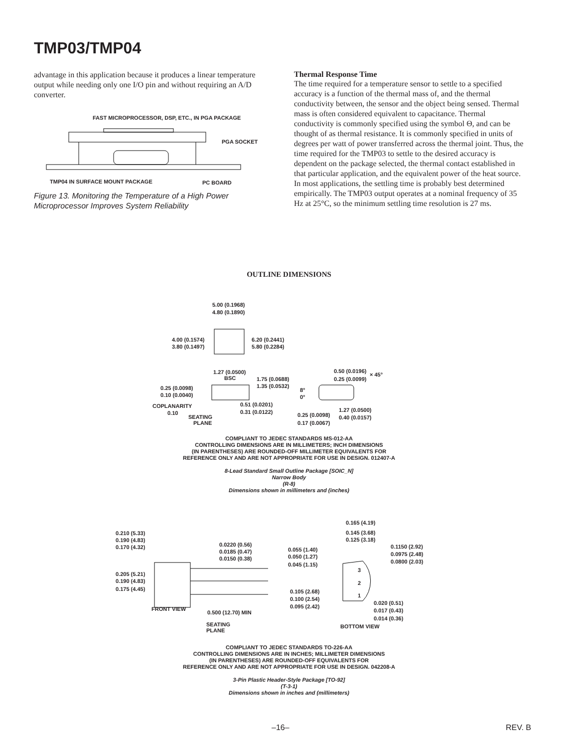TMP03/TMP04
advantage in this application because it produces a linear temperature output while needing only one I/O pin and without requiring an A/D converter.
FAST MICROPROCESSOR, DSP, ETC., IN PGA PACKAGE
PGA SOCKET
TMP04 IN SURFACE MOUNT PACKAGE
PC BOARD
Figure 13. Monitoring the Temperature of a High Power Microprocessor Improves System Reliability
Thermal Response Time
The time required for a temperature sensor to settle to a specified accuracy is a function of the thermal mass of, and the thermal conductivity between, the sensor and the object being sensed. Thermal mass is often considered equivalent to capacitance. Thermal conductivity is commonly specified using the symbol Θ, and can be thought of as thermal resistance. It is commonly specified in units of degrees per watt of power transferred across the thermal joint. Thus, the time required for the TMP03 to settle to the desired accuracy is dependent on the package selected, the thermal contact established in that particular application, and the equivalent power of the heat source. In most applications, the settling time is probably best determined empirically. The TMP03 output operates at a nominal frequency of 35 Hz at 25°C, so the minimum settling time resolution is 27 ms.
OUTLINE DIMENSIONS
5.00 (0.1968)
4.80 (0.1890)
4.00 (0.1574)
3.80 (0.1497)
6.20 (0.2441)
5.80 (0.2284)
1.27 (0.0500)
BSC
1.75 (0.0688)
1.35 (0.0532)
0.50 (0.0196)
0.25 (0.0099)
× 45°
0.25 (0.0098)
0.10 (0.0040)
8°
0°
COPLANARITY
0.10
SEATING
PLANE
0.51 (0.0201)
0.31 (0.0122)
1.27 (0.0500)
0.40 (0.0157)
0.25 (0.0098)
0.17 (0.0067)
COMPLIANT TO JEDEC STANDARDS MS-012-AA
CONTROLLING DIMENSIONS ARE IN MILLIMETERS; INCH DIMENSIONS
(IN PARENTHESES) ARE ROUNDED-OFF MILLIMETER EQUIVALENTS FOR
REFERENCE ONLY AND ARE NOT APPROPRIATE FOR USE IN DESIGN. 012407-A
8-Lead Standard Small Outline Package [SOIC_N]
Narrow Body
(R-8)
Dimensions shown in millimeters and (inches)
0.165 (4.19)
0.210 (5.33)
0.190 (4.83)
0.170 (4.32)
0.145 (3.68)
0.125 (3.18)
0.0220 (0.56)
0.0185 (0.47)
0.0150 (0.38)
0.055 (1.40)
0.050 (1.27)
0.045 (1.15)
0.1150 (2.92)
0.0975 (2.48)
0.0800 (2.03)
0.205 (5.21)
0.190 (4.83)
0.175 (4.45)
3
2
1
0.105 (2.68)
0.100 (2.54)
0.095 (2.42)
0.020 (0.51)
0.017 (0.43)
0.014 (0.36)
FRONT VIEW
0.500 (12.70) MIN
SEATING
PLANE
BOTTOM VIEW
COMPLIANT TO JEDEC STANDARDS TO-226-AA
CONTROLLING DIMENSIONS ARE IN INCHES; MILLIMETER DIMENSIONS
(IN PARENTHESES) ARE ROUNDED-OFF EQUIVALENTS FOR
REFERENCE ONLY AND ARE NOT APPROPRIATE FOR USE IN DESIGN. 042208-A
3-Pin Plastic Header-Style Package [TO-92]
(T-3-1)
Dimensions shown in inches and (millimeters)
–16– REV. B